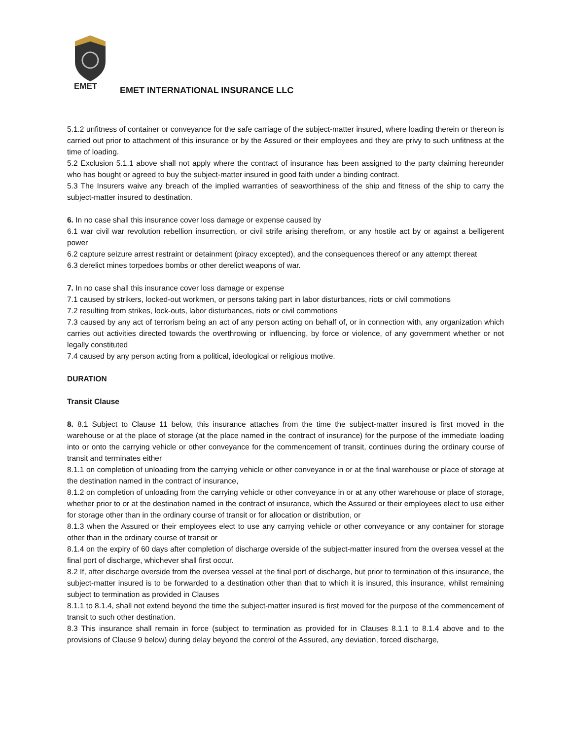EMET
EMET INTERNATIONAL INSURANCE LLC
5.1.2 unfitness of container or conveyance for the safe carriage of the subject-matter insured, where loading therein or thereon is carried out prior to attachment of this insurance or by the Assured or their employees and they are privy to such unfitness at the time of loading.
5.2 Exclusion 5.1.1 above shall not apply where the contract of insurance has been assigned to the party claiming hereunder who has bought or agreed to buy the subject-matter insured in good faith under a binding contract.
5.3 The Insurers waive any breach of the implied warranties of seaworthiness of the ship and fitness of the ship to carry the subject-matter insured to destination.
6. In no case shall this insurance cover loss damage or expense caused by
6.1 war civil war revolution rebellion insurrection, or civil strife arising therefrom, or any hostile act by or against a belligerent power
6.2 capture seizure arrest restraint or detainment (piracy excepted), and the consequences thereof or any attempt thereat
6.3 derelict mines torpedoes bombs or other derelict weapons of war.
7. In no case shall this insurance cover loss damage or expense
7.1 caused by strikers, locked-out workmen, or persons taking part in labor disturbances, riots or civil commotions
7.2 resulting from strikes, lock-outs, labor disturbances, riots or civil commotions
7.3 caused by any act of terrorism being an act of any person acting on behalf of, or in connection with, any organization which carries out activities directed towards the overthrowing or influencing, by force or violence, of any government whether or not legally constituted
7.4 caused by any person acting from a political, ideological or religious motive.
DURATION
Transit Clause
8. 8.1 Subject to Clause 11 below, this insurance attaches from the time the subject-matter insured is first moved in the warehouse or at the place of storage (at the place named in the contract of insurance) for the purpose of the immediate loading into or onto the carrying vehicle or other conveyance for the commencement of transit, continues during the ordinary course of transit and terminates either
8.1.1 on completion of unloading from the carrying vehicle or other conveyance in or at the final warehouse or place of storage at the destination named in the contract of insurance,
8.1.2 on completion of unloading from the carrying vehicle or other conveyance in or at any other warehouse or place of storage, whether prior to or at the destination named in the contract of insurance, which the Assured or their employees elect to use either for storage other than in the ordinary course of transit or for allocation or distribution, or
8.1.3 when the Assured or their employees elect to use any carrying vehicle or other conveyance or any container for storage other than in the ordinary course of transit or
8.1.4 on the expiry of 60 days after completion of discharge overside of the subject-matter insured from the oversea vessel at the final port of discharge, whichever shall first occur.
8.2 If, after discharge overside from the oversea vessel at the final port of discharge, but prior to termination of this insurance, the subject-matter insured is to be forwarded to a destination other than that to which it is insured, this insurance, whilst remaining subject to termination as provided in Clauses
8.1.1 to 8.1.4, shall not extend beyond the time the subject-matter insured is first moved for the purpose of the commencement of transit to such other destination.
8.3 This insurance shall remain in force (subject to termination as provided for in Clauses 8.1.1 to 8.1.4 above and to the provisions of Clause 9 below) during delay beyond the control of the Assured, any deviation, forced discharge,